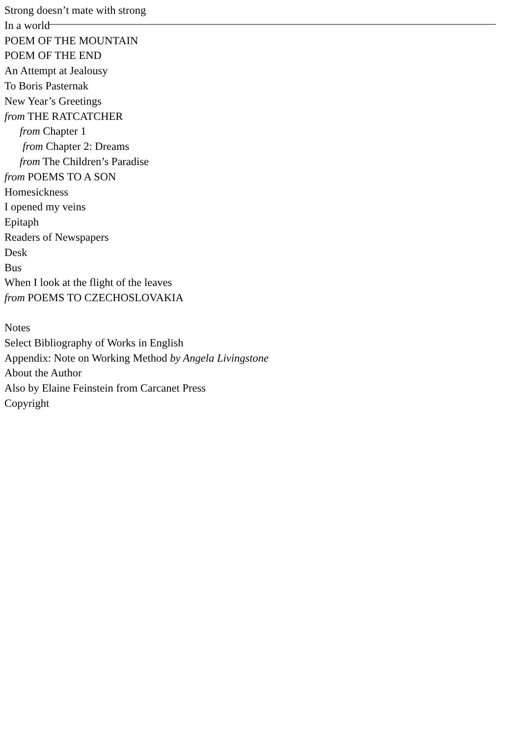Strong doesn’t mate with strong
In a world
POEM OF THE MOUNTAIN
POEM OF THE END
An Attempt at Jealousy
To Boris Pasternak
New Year’s Greetings
from THE RATCATCHER
from Chapter 1
from Chapter 2: Dreams
from The Children’s Paradise
from POEMS TO A SON
Homesickness
I opened my veins
Epitaph
Readers of Newspapers
Desk
Bus
When I look at the flight of the leaves
from POEMS TO CZECHOSLOVAKIA
Notes
Select Bibliography of Works in English
Appendix: Note on Working Method by Angela Livingstone
About the Author
Also by Elaine Feinstein from Carcanet Press
Copyright